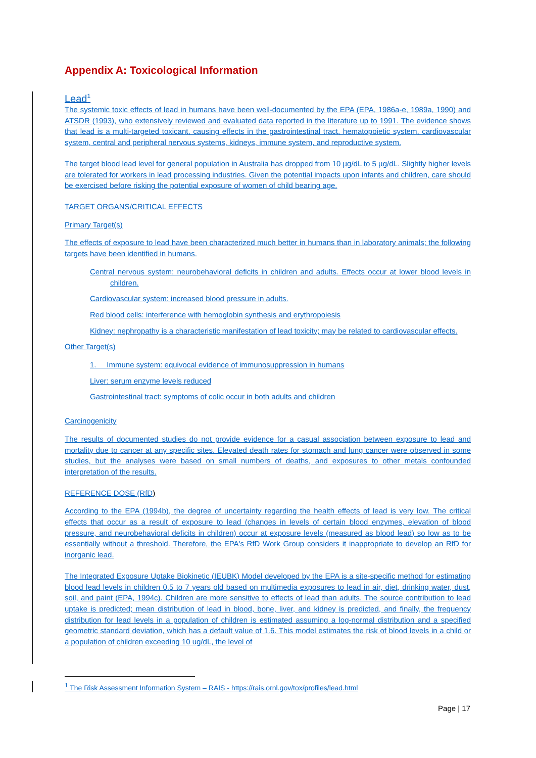Appendix A: Toxicological Information
Lead<sup>1</sup>
The systemic toxic effects of lead in humans have been well-documented by the EPA (EPA, 1986a-e, 1989a, 1990) and ATSDR (1993), who extensively reviewed and evaluated data reported in the literature up to 1991. The evidence shows that lead is a multi-targeted toxicant, causing effects in the gastrointestinal tract, hematopoietic system, cardiovascular system, central and peripheral nervous systems, kidneys, immune system, and reproductive system.
The target blood lead level for general population in Australia has dropped from 10 µg/dL to 5 µg/dL. Slightly higher levels are tolerated for workers in lead processing industries. Given the potential impacts upon infants and children, care should be exercised before risking the potential exposure of women of child bearing age.
TARGET ORGANS/CRITICAL EFFECTS
Primary Target(s)
The effects of exposure to lead have been characterized much better in humans than in laboratory animals; the following targets have been identified in humans.
Central nervous system: neurobehavioral deficits in children and adults. Effects occur at lower blood levels in children.
Cardiovascular system: increased blood pressure in adults.
Red blood cells: interference with hemoglobin synthesis and erythropoiesis
Kidney: nephropathy is a characteristic manifestation of lead toxicity; may be related to cardiovascular effects.
Other Target(s)
1. Immune system: equivocal evidence of immunosuppression in humans
Liver: serum enzyme levels reduced
Gastrointestinal tract: symptoms of colic occur in both adults and children
Carcinogenicity
The results of documented studies do not provide evidence for a casual association between exposure to lead and mortality due to cancer at any specific sites. Elevated death rates for stomach and lung cancer were observed in some studies, but the analyses were based on small numbers of deaths, and exposures to other metals confounded interpretation of the results.
REFERENCE DOSE (RfD)
According to the EPA (1994b), the degree of uncertainty regarding the health effects of lead is very low. The critical effects that occur as a result of exposure to lead (changes in levels of certain blood enzymes, elevation of blood pressure, and neurobehavioral deficits in children) occur at exposure levels (measured as blood lead) so low as to be essentially without a threshold. Therefore, the EPA's RfD Work Group considers it inappropriate to develop an RfD for inorganic lead.
The Integrated Exposure Uptake Biokinetic (IEUBK) Model developed by the EPA is a site-specific method for estimating blood lead levels in children 0.5 to 7 years old based on multimedia exposures to lead in air, diet, drinking water, dust, soil, and paint (EPA, 1994c). Children are more sensitive to effects of lead than adults. The source contribution to lead uptake is predicted; mean distribution of lead in blood, bone, liver, and kidney is predicted, and finally, the frequency distribution for lead levels in a population of children is estimated assuming a log-normal distribution and a specified geometric standard deviation, which has a default value of 1.6. This model estimates the risk of blood levels in a child or a population of children exceeding 10 ug/dL, the level of
<sup>1</sup> The Risk Assessment Information System – RAIS - https://rais.ornl.gov/tox/profiles/lead.html
Page | 17